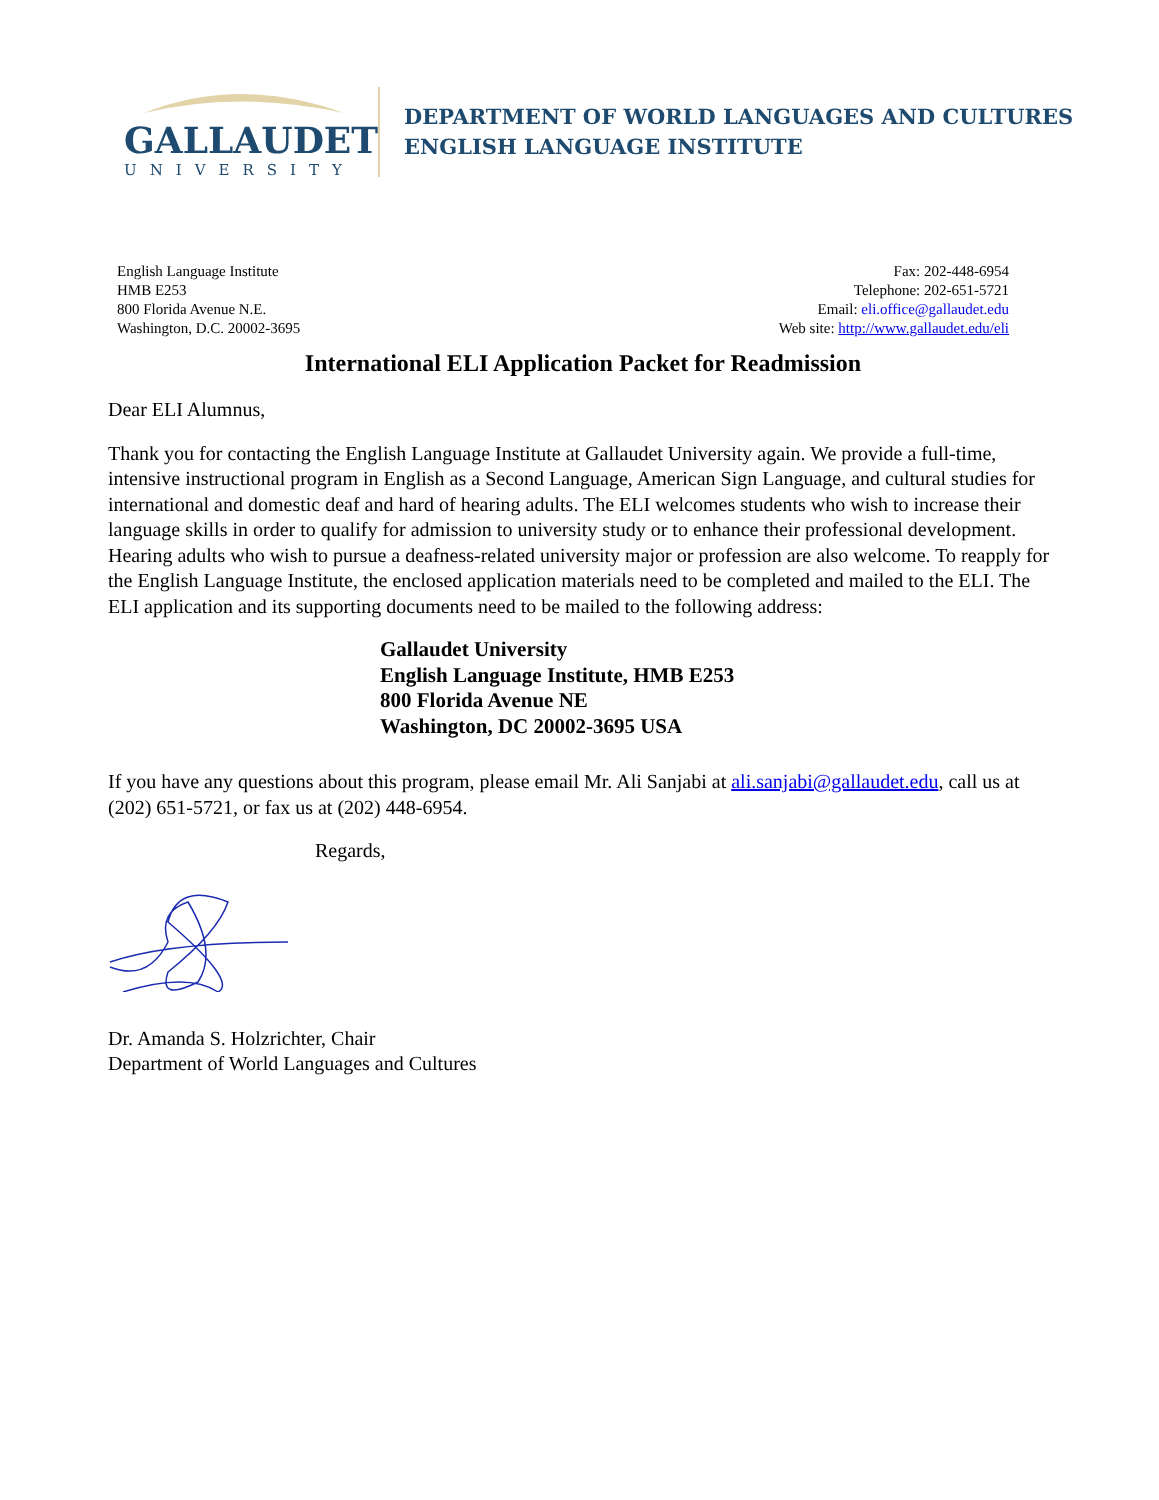GALLAUDET
UNIVERSITY
DEPARTMENT OF WORLD LANGUAGES AND CULTURES
ENGLISH LANGUAGE INSTITUTE
English Language Institute
HMB E253
800 Florida Avenue N.E.
Washington, D.C. 20002-3695
Fax: 202-448-6954
Telephone: 202-651-5721
Email: eli.office@gallaudet.edu
Web site: http://www.gallaudet.edu/eli
International ELI Application Packet for Readmission
Dear ELI Alumnus,
Thank you for contacting the English Language Institute at Gallaudet University again. We provide a full-time, intensive instructional program in English as a Second Language, American Sign Language, and cultural studies for international and domestic deaf and hard of hearing adults. The ELI welcomes students who wish to increase their language skills in order to qualify for admission to university study or to enhance their professional development. Hearing adults who wish to pursue a deafness-related university major or profession are also welcome. To reapply for the English Language Institute, the enclosed application materials need to be completed and mailed to the ELI. The ELI application and its supporting documents need to be mailed to the following address:
Gallaudet University
English Language Institute, HMB E253
800 Florida Avenue NE
Washington, DC 20002-3695 USA
If you have any questions about this program, please email Mr. Ali Sanjabi at ali.sanjabi@gallaudet.edu, call us at (202) 651-5721, or fax us at (202) 448-6954.
Regards,
Dr. Amanda S. Holzrichter, Chair
Department of World Languages and Cultures